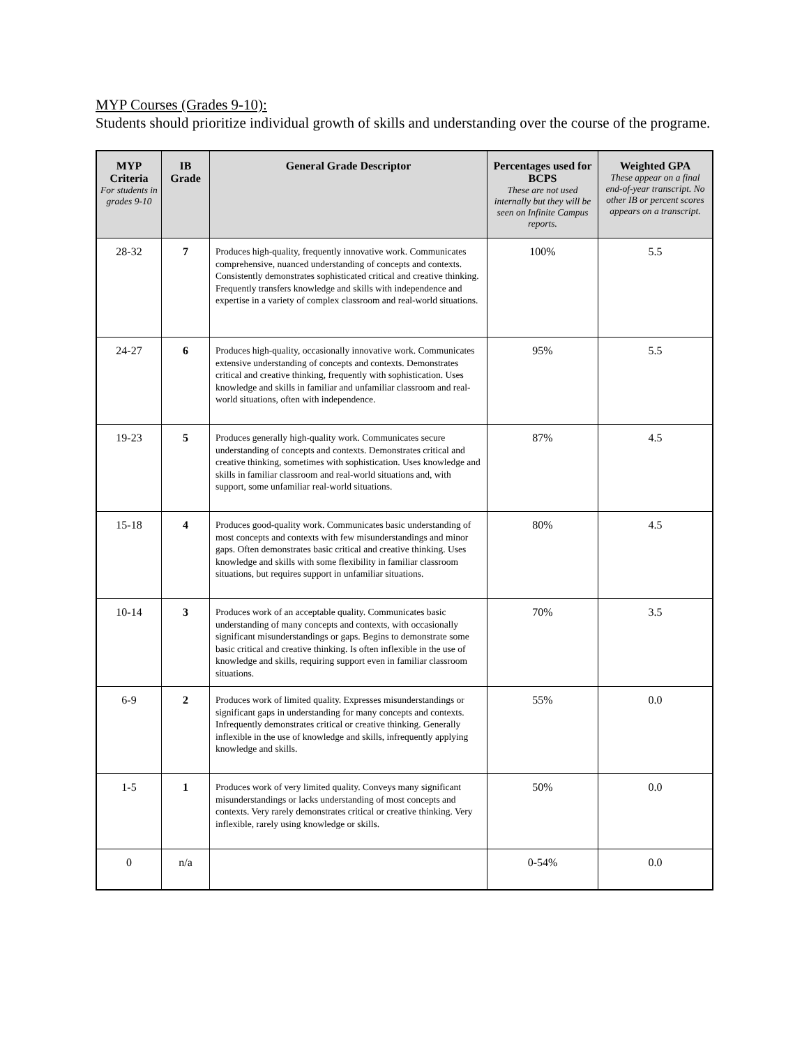MYP Courses (Grades 9-10):
Students should prioritize individual growth of skills and understanding over the course of the programe.
| MYP Criteria For students in grades 9-10 | IB Grade | General Grade Descriptor | Percentages used for BCPS These are not used internally but they will be seen on Infinite Campus reports. | Weighted GPA These appear on a final end-of-year transcript. No other IB or percent scores appears on a transcript. |
| --- | --- | --- | --- | --- |
| 28-32 | 7 | Produces high-quality, frequently innovative work. Communicates comprehensive, nuanced understanding of concepts and contexts. Consistently demonstrates sophisticated critical and creative thinking. Frequently transfers knowledge and skills with independence and expertise in a variety of complex classroom and real-world situations. | 100% | 5.5 |
| 24-27 | 6 | Produces high-quality, occasionally innovative work. Communicates extensive understanding of concepts and contexts. Demonstrates critical and creative thinking, frequently with sophistication. Uses knowledge and skills in familiar and unfamiliar classroom and real- world situations, often with independence. | 95% | 5.5 |
| 19-23 | 5 | Produces generally high-quality work. Communicates secure understanding of concepts and contexts. Demonstrates critical and creative thinking, sometimes with sophistication. Uses knowledge and skills in familiar classroom and real-world situations and, with support, some unfamiliar real-world situations. | 87% | 4.5 |
| 15-18 | 4 | Produces good-quality work. Communicates basic understanding of most concepts and contexts with few misunderstandings and minor gaps. Often demonstrates basic critical and creative thinking. Uses knowledge and skills with some flexibility in familiar classroom situations, but requires support in unfamiliar situations. | 80% | 4.5 |
| 10-14 | 3 | Produces work of an acceptable quality. Communicates basic understanding of many concepts and contexts, with occasionally significant misunderstandings or gaps. Begins to demonstrate some basic critical and creative thinking. Is often inflexible in the use of knowledge and skills, requiring support even in familiar classroom situations. | 70% | 3.5 |
| 6-9 | 2 | Produces work of limited quality. Expresses misunderstandings or significant gaps in understanding for many concepts and contexts. Infrequently demonstrates critical or creative thinking. Generally inflexible in the use of knowledge and skills, infrequently applying knowledge and skills. | 55% | 0.0 |
| 1-5 | 1 | Produces work of very limited quality. Conveys many significant misunderstandings or lacks understanding of most concepts and contexts. Very rarely demonstrates critical or creative thinking. Very inflexible, rarely using knowledge or skills. | 50% | 0.0 |
| 0 | n/a | | 0-54% | 0.0 |